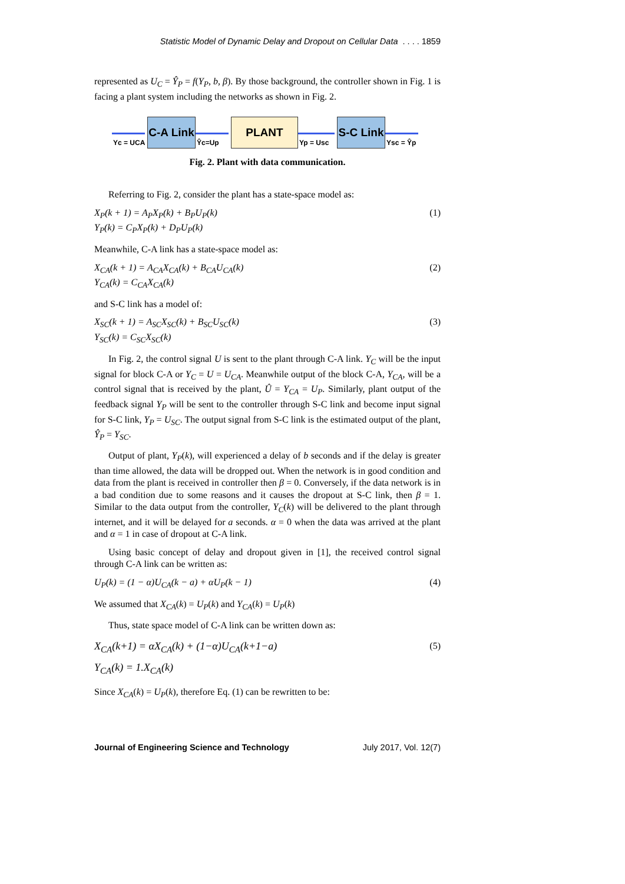Statistic Model of Dynamic Delay and Dropout on Cellular Data . . . . 1859
represented as U<sub>C</sub> = Ŷ<sub>P</sub> = f(Y<sub>P</sub>, b, β). By those background, the controller shown in Fig. 1 is facing a plant system including the networks as shown in Fig. 2.
Yc = UCA
C-A Link
Ŷc=Up
PLANT
Yp = Usc
S-C Link
Ysc = Ŷp
Fig. 2. Plant with data communication.
Referring to Fig. 2, consider the plant has a state-space model as:
X<sub>P</sub>(k + 1) = A<sub>P</sub>X<sub>P</sub>(k) + B<sub>P</sub>U<sub>P</sub>(k)
Y<sub>P</sub>(k) = C<sub>P</sub>X<sub>P</sub>(k) + D<sub>P</sub>U<sub>P</sub>(k)
(1)
Meanwhile, C-A link has a state-space model as:
X<sub>CA</sub>(k + 1) = A<sub>CA</sub>X<sub>CA</sub>(k) + B<sub>CA</sub>U<sub>CA</sub>(k)
Y<sub>CA</sub>(k) = C<sub>CA</sub>X<sub>CA</sub>(k)
(2)
and S-C link has a model of:
X<sub>SC</sub>(k + 1) = A<sub>SC</sub>X<sub>SC</sub>(k) + B<sub>SC</sub>U<sub>SC</sub>(k)
Y<sub>SC</sub>(k) = C<sub>SC</sub>X<sub>SC</sub>(k)
(3)
In Fig. 2, the control signal U is sent to the plant through C-A link. Y<sub>C</sub> will be the input signal for block C-A or Y<sub>C</sub> = U = U<sub>CA</sub>. Meanwhile output of the block C-A, Y<sub>CA</sub>, will be a control signal that is received by the plant, Û = Y<sub>CA</sub> = U<sub>P</sub>. Similarly, plant output of the feedback signal Y<sub>P</sub> will be sent to the controller through S-C link and become input signal for S-C link, Y<sub>P</sub> = U<sub>SC</sub>. The output signal from S-C link is the estimated output of the plant, Ŷ<sub>P</sub> = Y<sub>SC</sub>.
Output of plant, Y<sub>P</sub>(k), will experienced a delay of b seconds and if the delay is greater than time allowed, the data will be dropped out. When the network is in good condition and data from the plant is received in controller then β = 0. Conversely, if the data network is in a bad condition due to some reasons and it causes the dropout at S-C link, then β = 1. Similar to the data output from the controller, Y<sub>C</sub>(k) will be delivered to the plant through internet, and it will be delayed for a seconds. α = 0 when the data was arrived at the plant and α = 1 in case of dropout at C-A link.
Using basic concept of delay and dropout given in [1], the received control signal through C-A link can be written as:
U<sub>P</sub>(k) = (1 − α)U<sub>CA</sub>(k − a) + αU<sub>P</sub>(k − 1)
(4)
We assumed that X<sub>CA</sub>(k) = U<sub>P</sub>(k) and Y<sub>CA</sub>(k) = U<sub>P</sub>(k)
Thus, state space model of C-A link can be written down as:
X<sub>CA</sub>(k+1) = αX<sub>CA</sub>(k) + (1−α)U<sub>CA</sub>(k+1−a)
Y<sub>CA</sub>(k) = 1.X<sub>CA</sub>(k)
(5)
Since X<sub>CA</sub>(k) = U<sub>P</sub>(k), therefore Eq. (1) can be rewritten to be:
Journal of Engineering Science and Technology July 2017, Vol. 12(7)